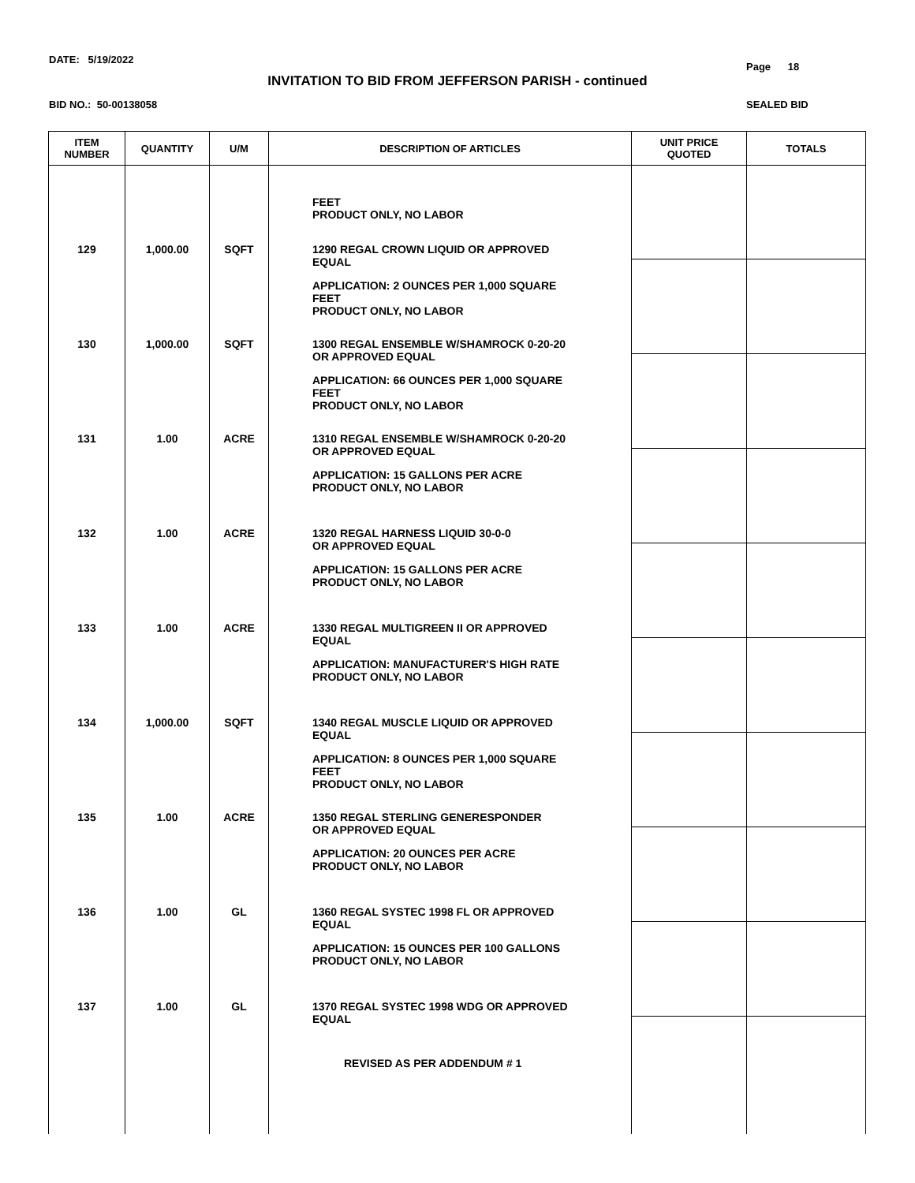DATE: 5/19/2022
Page 18
INVITATION TO BID FROM JEFFERSON PARISH - continued
BID NO.: 50-00138058 SEALED BID
| ITEM NUMBER | QUANTITY | U/M | DESCRIPTION OF ARTICLES | UNIT PRICE QUOTED | TOTALS |
| --- | --- | --- | --- | --- | --- |
| | | | FEET PRODUCT ONLY, NO LABOR | | |
| 129 | 1,000.00 | SQFT | 1290 REGAL CROWN LIQUID OR APPROVED EQUAL APPLICATION: 2 OUNCES PER 1,000 SQUARE FEET PRODUCT ONLY, NO LABOR | | |
| 130 | 1,000.00 | SQFT | 1300 REGAL ENSEMBLE W/SHAMROCK 0-20-20 OR APPROVED EQUAL APPLICATION: 66 OUNCES PER 1,000 SQUARE FEET PRODUCT ONLY, NO LABOR | | |
| 131 | 1.00 | ACRE | 1310 REGAL ENSEMBLE W/SHAMROCK 0-20-20 OR APPROVED EQUAL APPLICATION: 15 GALLONS PER ACRE PRODUCT ONLY, NO LABOR | | |
| 132 | 1.00 | ACRE | 1320 REGAL HARNESS LIQUID 30-0-0 OR APPROVED EQUAL APPLICATION: 15 GALLONS PER ACRE PRODUCT ONLY, NO LABOR | | |
| 133 | 1.00 | ACRE | 1330 REGAL MULTIGREEN II OR APPROVED EQUAL APPLICATION: MANUFACTURER'S HIGH RATE PRODUCT ONLY, NO LABOR | | |
| 134 | 1,000.00 | SQFT | 1340 REGAL MUSCLE LIQUID OR APPROVED EQUAL APPLICATION: 8 OUNCES PER 1,000 SQUARE FEET PRODUCT ONLY, NO LABOR | | |
| 135 | 1.00 | ACRE | 1350 REGAL STERLING GENERESPONDER OR APPROVED EQUAL APPLICATION: 20 OUNCES PER ACRE PRODUCT ONLY, NO LABOR | | |
| 136 | 1.00 | GL | 1360 REGAL SYSTEC 1998 FL OR APPROVED EQUAL APPLICATION: 15 OUNCES PER 100 GALLONS PRODUCT ONLY, NO LABOR | | |
| 137 | 1.00 | GL | 1370 REGAL SYSTEC 1998 WDG OR APPROVED EQUAL REVISED AS PER ADDENDUM # 1 | | |